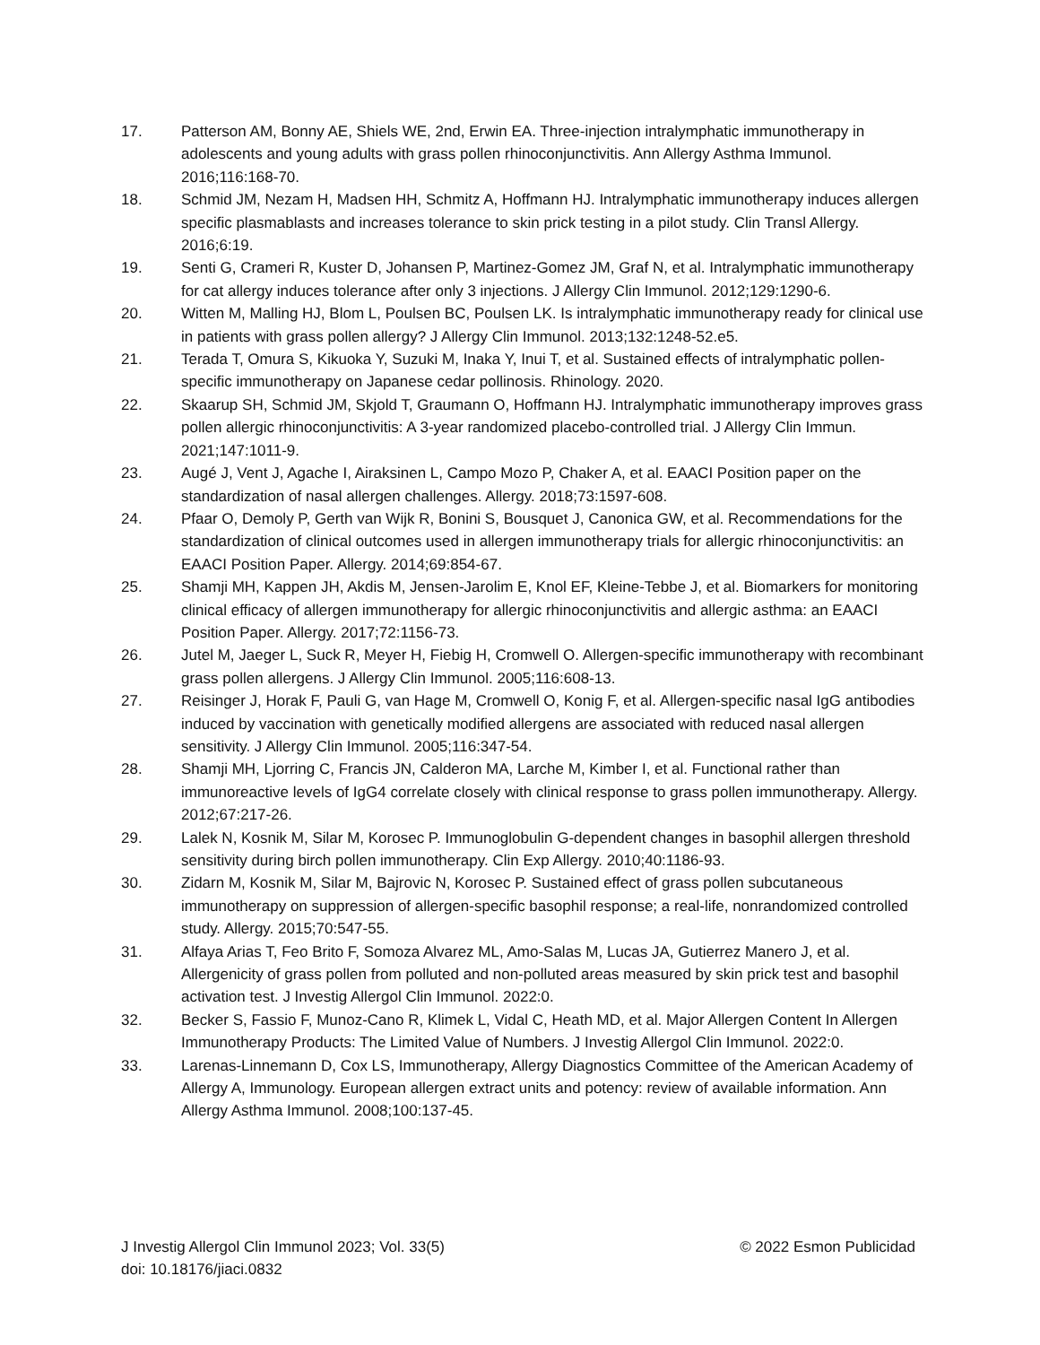17. Patterson AM, Bonny AE, Shiels WE, 2nd, Erwin EA. Three-injection intralymphatic immunotherapy in adolescents and young adults with grass pollen rhinoconjunctivitis. Ann Allergy Asthma Immunol. 2016;116:168-70.
18. Schmid JM, Nezam H, Madsen HH, Schmitz A, Hoffmann HJ. Intralymphatic immunotherapy induces allergen specific plasmablasts and increases tolerance to skin prick testing in a pilot study. Clin Transl Allergy. 2016;6:19.
19. Senti G, Crameri R, Kuster D, Johansen P, Martinez-Gomez JM, Graf N, et al. Intralymphatic immunotherapy for cat allergy induces tolerance after only 3 injections. J Allergy Clin Immunol. 2012;129:1290-6.
20. Witten M, Malling HJ, Blom L, Poulsen BC, Poulsen LK. Is intralymphatic immunotherapy ready for clinical use in patients with grass pollen allergy? J Allergy Clin Immunol. 2013;132:1248-52.e5.
21. Terada T, Omura S, Kikuoka Y, Suzuki M, Inaka Y, Inui T, et al. Sustained effects of intralymphatic pollen-specific immunotherapy on Japanese cedar pollinosis. Rhinology. 2020.
22. Skaarup SH, Schmid JM, Skjold T, Graumann O, Hoffmann HJ. Intralymphatic immunotherapy improves grass pollen allergic rhinoconjunctivitis: A 3-year randomized placebo-controlled trial. J Allergy Clin Immun. 2021;147:1011-9.
23. Augé J, Vent J, Agache I, Airaksinen L, Campo Mozo P, Chaker A, et al. EAACI Position paper on the standardization of nasal allergen challenges. Allergy. 2018;73:1597-608.
24. Pfaar O, Demoly P, Gerth van Wijk R, Bonini S, Bousquet J, Canonica GW, et al. Recommendations for the standardization of clinical outcomes used in allergen immunotherapy trials for allergic rhinoconjunctivitis: an EAACI Position Paper. Allergy. 2014;69:854-67.
25. Shamji MH, Kappen JH, Akdis M, Jensen-Jarolim E, Knol EF, Kleine-Tebbe J, et al. Biomarkers for monitoring clinical efficacy of allergen immunotherapy for allergic rhinoconjunctivitis and allergic asthma: an EAACI Position Paper. Allergy. 2017;72:1156-73.
26. Jutel M, Jaeger L, Suck R, Meyer H, Fiebig H, Cromwell O. Allergen-specific immunotherapy with recombinant grass pollen allergens. J Allergy Clin Immunol. 2005;116:608-13.
27. Reisinger J, Horak F, Pauli G, van Hage M, Cromwell O, Konig F, et al. Allergen-specific nasal IgG antibodies induced by vaccination with genetically modified allergens are associated with reduced nasal allergen sensitivity. J Allergy Clin Immunol. 2005;116:347-54.
28. Shamji MH, Ljorring C, Francis JN, Calderon MA, Larche M, Kimber I, et al. Functional rather than immunoreactive levels of IgG4 correlate closely with clinical response to grass pollen immunotherapy. Allergy. 2012;67:217-26.
29. Lalek N, Kosnik M, Silar M, Korosec P. Immunoglobulin G-dependent changes in basophil allergen threshold sensitivity during birch pollen immunotherapy. Clin Exp Allergy. 2010;40:1186-93.
30. Zidarn M, Kosnik M, Silar M, Bajrovic N, Korosec P. Sustained effect of grass pollen subcutaneous immunotherapy on suppression of allergen-specific basophil response; a real-life, nonrandomized controlled study. Allergy. 2015;70:547-55.
31. Alfaya Arias T, Feo Brito F, Somoza Alvarez ML, Amo-Salas M, Lucas JA, Gutierrez Manero J, et al. Allergenicity of grass pollen from polluted and non-polluted areas measured by skin prick test and basophil activation test. J Investig Allergol Clin Immunol. 2022:0.
32. Becker S, Fassio F, Munoz-Cano R, Klimek L, Vidal C, Heath MD, et al. Major Allergen Content In Allergen Immunotherapy Products: The Limited Value of Numbers. J Investig Allergol Clin Immunol. 2022:0.
33. Larenas-Linnemann D, Cox LS, Immunotherapy, Allergy Diagnostics Committee of the American Academy of Allergy A, Immunology. European allergen extract units and potency: review of available information. Ann Allergy Asthma Immunol. 2008;100:137-45.
J Investig Allergol Clin Immunol 2023; Vol. 33(5)
doi: 10.18176/jiaci.0832
© 2022 Esmon Publicidad